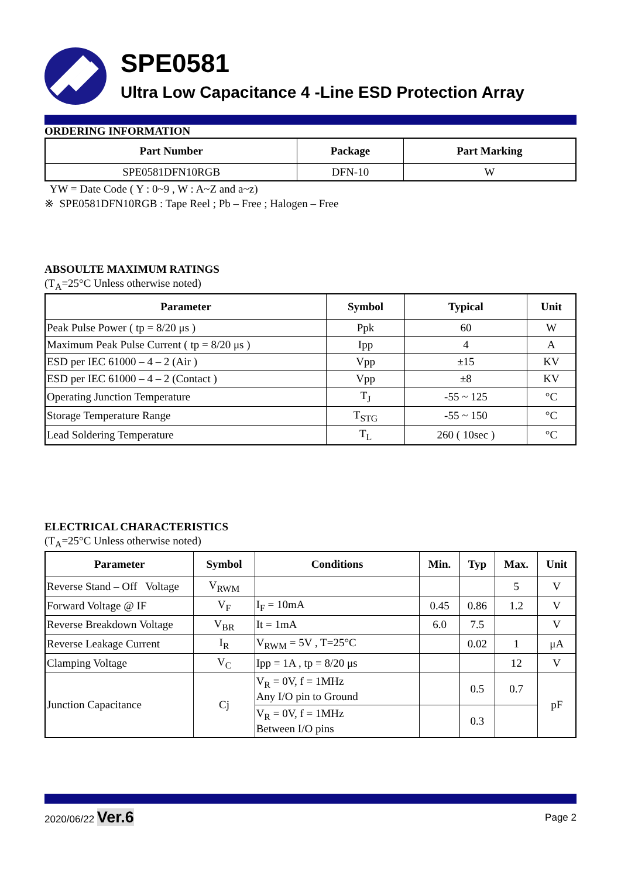SPE0581
Ultra Low Capacitance 4 -Line ESD Protection Array
ORDERING INFORMATION
| Part Number | Package | Part Marking |
| --- | --- | --- |
| SPE0581DFN10RGB | DFN-10 | W |
YW = Date Code ( Y : 0~9 , W : A~Z and a~z)
※ SPE0581DFN10RGB : Tape Reel ; Pb – Free ; Halogen – Free
ABSOULTE MAXIMUM RATINGS
(T<sub>A</sub>=25°C Unless otherwise noted)
| Parameter | Symbol | Typical | Unit |
| --- | --- | --- | --- |
| Peak Pulse Power ( tp = 8/20 μs ) | Ppk | 60 | W |
| Maximum Peak Pulse Current ( tp = 8/20 μs ) | Ipp | 4 | A |
| ESD per IEC 61000 – 4 – 2 (Air ) | Vpp | ±15 | KV |
| ESD per IEC 61000 – 4 – 2 (Contact ) | Vpp | ±8 | KV |
| Operating Junction Temperature | T<sub>J</sub> | -55 ~ 125 | °C |
| Storage Temperature Range | T<sub>STG</sub> | -55 ~ 150 | °C |
| Lead Soldering Temperature | T<sub>L</sub> | 260 ( 10sec ) | °C |
ELECTRICAL CHARACTERISTICS
(T<sub>A</sub>=25°C Unless otherwise noted)
| Parameter | Symbol | Conditions | Min. | Typ | Max. | Unit |
| --- | --- | --- | --- | --- | --- | --- |
| Reverse Stand – Off Voltage | V<sub>RWM</sub> | | | | 5 | V |
| Forward Voltage @ IF | V<sub>F</sub> | I<sub>F</sub> = 10mA | 0.45 | 0.86 | 1.2 | V |
| Reverse Breakdown Voltage | V<sub>BR</sub> | It = 1mA | 6.0 | 7.5 | | V |
| Reverse Leakage Current | I<sub>R</sub> | V<sub>RWM</sub> = 5V , T=25°C | | 0.02 | 1 | μA |
| Clamping Voltage | V<sub>C</sub> | Ipp = 1A , tp = 8/20 μs | | | 12 | V |
| Junction Capacitance | Cj | V<sub>R</sub> = 0V, f = 1MHz Any I/O pin to Ground | | 0.5 | 0.7 | pF |
| | | V<sub>R</sub> = 0V, f = 1MHz Between I/O pins | | 0.3 | | |
2020/06/22 Ver.6 Page 2